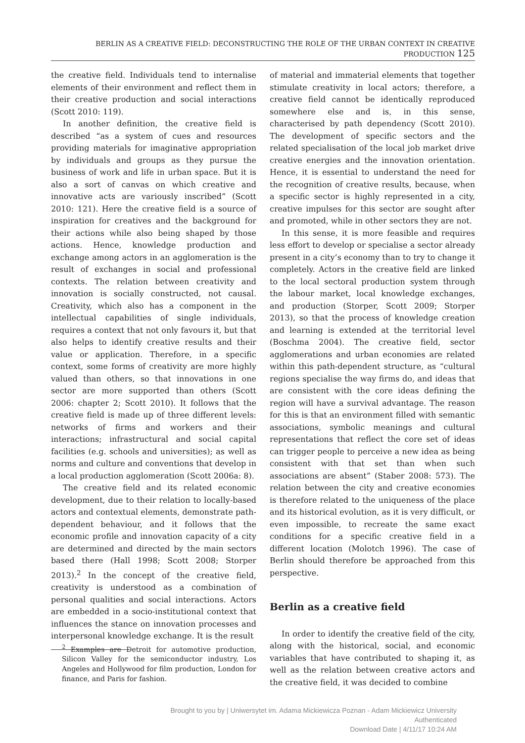BERLIN AS A CREATIVE FIELD: DECONSTRUCTING THE ROLE OF THE URBAN CONTEXT IN CREATIVE PRODUCTION 125
the creative field. Individuals tend to internalise elements of their environment and reflect them in their creative production and social interactions (Scott 2010: 119).
In another definition, the creative field is described “as a system of cues and resources providing materials for imaginative appropriation by individuals and groups as they pursue the business of work and life in urban space. But it is also a sort of canvas on which creative and innovative acts are variously inscribed” (Scott 2010: 121). Here the creative field is a source of inspiration for creatives and the background for their actions while also being shaped by those actions. Hence, knowledge production and exchange among actors in an agglomeration is the result of exchanges in social and professional contexts. The relation between creativity and innovation is socially constructed, not causal. Creativity, which also has a component in the intellectual capabilities of single individuals, requires a context that not only favours it, but that also helps to identify creative results and their value or application. Therefore, in a specific context, some forms of creativity are more highly valued than others, so that innovations in one sector are more supported than others (Scott 2006: chapter 2; Scott 2010). It follows that the creative field is made up of three different levels: networks of firms and workers and their interactions; infrastructural and social capital facilities (e.g. schools and universities); as well as norms and culture and conventions that develop in a local production agglomeration (Scott 2006a: 8).
The creative field and its related economic development, due to their relation to locally-based actors and contextual elements, demonstrate path-dependent behaviour, and it follows that the economic profile and innovation capacity of a city are determined and directed by the main sectors based there (Hall 1998; Scott 2008; Storper 2013).<sup>2</sup> In the concept of the creative field, creativity is understood as a combination of personal qualities and social interactions. Actors are embedded in a socio-institutional context that influences the stance on innovation processes and interpersonal knowledge exchange. It is the result
<sup>2</sup> Examples are Detroit for automotive production, Silicon Valley for the semiconductor industry, Los Angeles and Hollywood for film production, London for finance, and Paris for fashion.
of material and immaterial elements that together stimulate creativity in local actors; therefore, a creative field cannot be identically reproduced somewhere else and is, in this sense, characterised by path dependency (Scott 2010). The development of specific sectors and the related specialisation of the local job market drive creative energies and the innovation orientation. Hence, it is essential to understand the need for the recognition of creative results, because, when a specific sector is highly represented in a city, creative impulses for this sector are sought after and promoted, while in other sectors they are not.
In this sense, it is more feasible and requires less effort to develop or specialise a sector already present in a city’s economy than to try to change it completely. Actors in the creative field are linked to the local sectoral production system through the labour market, local knowledge exchanges, and production (Storper, Scott 2009; Storper 2013), so that the process of knowledge creation and learning is extended at the territorial level (Boschma 2004). The creative field, sector agglomerations and urban economies are related within this path-dependent structure, as “cultural regions specialise the way firms do, and ideas that are consistent with the core ideas defining the region will have a survival advantage. The reason for this is that an environment filled with semantic associations, symbolic meanings and cultural representations that reflect the core set of ideas can trigger people to perceive a new idea as being consistent with that set than when such associations are absent” (Staber 2008: 573). The relation between the city and creative economies is therefore related to the uniqueness of the place and its historical evolution, as it is very difficult, or even impossible, to recreate the same exact conditions for a specific creative field in a different location (Molotch 1996). The case of Berlin should therefore be approached from this perspective.
Berlin as a creative field
In order to identify the creative field of the city, along with the historical, social, and economic variables that have contributed to shaping it, as well as the relation between creative actors and the creative field, it was decided to combine
Brought to you by | Uniwersytet im. Adama Mickiewicza Poznan - Adam Mickiewicz University
Authenticated
Download Date | 4/11/17 10:24 AM